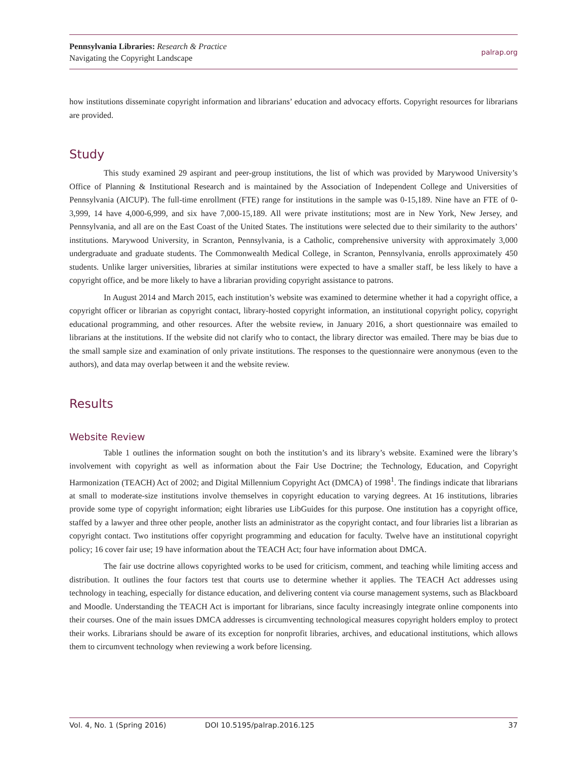Pennsylvania Libraries: Research & Practice
Navigating the Copyright Landscape
palrap.org
how institutions disseminate copyright information and librarians’ education and advocacy efforts. Copyright resources for librarians are provided.
Study
This study examined 29 aspirant and peer-group institutions, the list of which was provided by Marywood University’s Office of Planning & Institutional Research and is maintained by the Association of Independent College and Universities of Pennsylvania (AICUP). The full-time enrollment (FTE) range for institutions in the sample was 0-15,189. Nine have an FTE of 0-3,999, 14 have 4,000-6,999, and six have 7,000-15,189. All were private institutions; most are in New York, New Jersey, and Pennsylvania, and all are on the East Coast of the United States. The institutions were selected due to their similarity to the authors’ institutions. Marywood University, in Scranton, Pennsylvania, is a Catholic, comprehensive university with approximately 3,000 undergraduate and graduate students. The Commonwealth Medical College, in Scranton, Pennsylvania, enrolls approximately 450 students. Unlike larger universities, libraries at similar institutions were expected to have a smaller staff, be less likely to have a copyright office, and be more likely to have a librarian providing copyright assistance to patrons.
In August 2014 and March 2015, each institution’s website was examined to determine whether it had a copyright office, a copyright officer or librarian as copyright contact, library-hosted copyright information, an institutional copyright policy, copyright educational programming, and other resources. After the website review, in January 2016, a short questionnaire was emailed to librarians at the institutions. If the website did not clarify who to contact, the library director was emailed. There may be bias due to the small sample size and examination of only private institutions. The responses to the questionnaire were anonymous (even to the authors), and data may overlap between it and the website review.
Results
Website Review
Table 1 outlines the information sought on both the institution’s and its library’s website. Examined were the library’s involvement with copyright as well as information about the Fair Use Doctrine; the Technology, Education, and Copyright Harmonization (TEACH) Act of 2002; and Digital Millennium Copyright Act (DMCA) of 1998<sup>1</sup>. The findings indicate that librarians at small to moderate-size institutions involve themselves in copyright education to varying degrees. At 16 institutions, libraries provide some type of copyright information; eight libraries use LibGuides for this purpose. One institution has a copyright office, staffed by a lawyer and three other people, another lists an administrator as the copyright contact, and four libraries list a librarian as copyright contact. Two institutions offer copyright programming and education for faculty. Twelve have an institutional copyright policy; 16 cover fair use; 19 have information about the TEACH Act; four have information about DMCA.
The fair use doctrine allows copyrighted works to be used for criticism, comment, and teaching while limiting access and distribution. It outlines the four factors test that courts use to determine whether it applies. The TEACH Act addresses using technology in teaching, especially for distance education, and delivering content via course management systems, such as Blackboard and Moodle. Understanding the TEACH Act is important for librarians, since faculty increasingly integrate online components into their courses. One of the main issues DMCA addresses is circumventing technological measures copyright holders employ to protect their works. Librarians should be aware of its exception for nonprofit libraries, archives, and educational institutions, which allows them to circumvent technology when reviewing a work before licensing.
Vol. 4, No. 1 (Spring 2016) DOI 10.5195/palrap.2016.125 37